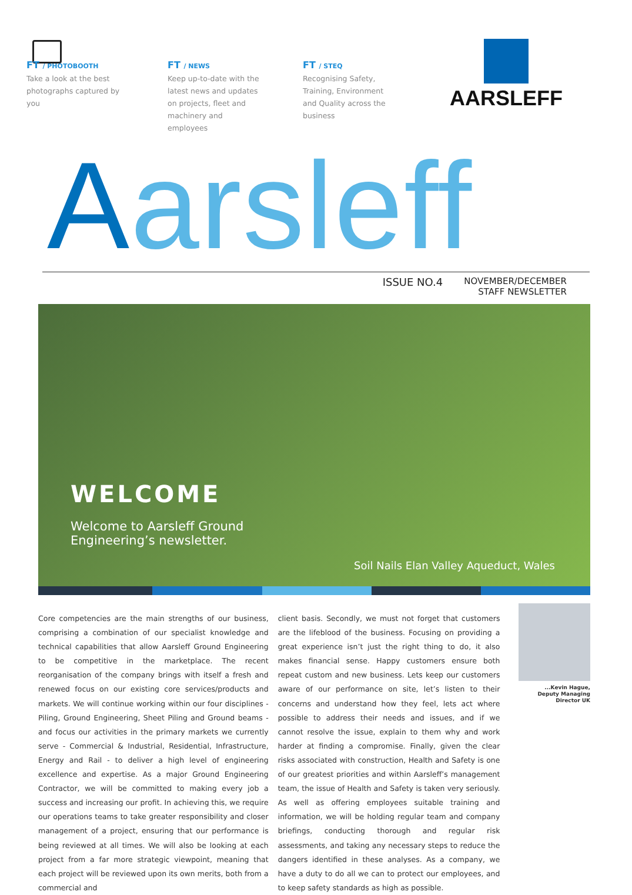FT / PHOTOBOOTH
Take a look at the best photographs captured by you
FT / NEWS
Keep up-to-date with the latest news and updates on projects, fleet and machinery and employees
FT / STEQ
Recognising Safety, Training, Environment and Quality across the business
AARSLEFF
Aarsleff
ISSUE NO.4
NOVEMBER/DECEMBER
STAFF NEWSLETTER
WELCOME
Welcome to Aarsleff Ground
Engineering’s newsletter.
Soil Nails Elan Valley Aqueduct, Wales
Core competencies are the main strengths of our business, comprising a combination of our specialist knowledge and technical capabilities that allow Aarsleff Ground Engineering to be competitive in the marketplace. The recent reorganisation of the company brings with itself a fresh and renewed focus on our existing core services/products and markets. We will continue working within our four disciplines - Piling, Ground Engineering, Sheet Piling and Ground beams - and focus our activities in the primary markets we currently serve - Commercial & Industrial, Residential, Infrastructure, Energy and Rail - to deliver a high level of engineering excellence and expertise. As a major Ground Engineering Contractor, we will be committed to making every job a success and increasing our profit. In achieving this, we require our operations teams to take greater responsibility and closer management of a project, ensuring that our performance is being reviewed at all times. We will also be looking at each project from a far more strategic viewpoint, meaning that each project will be reviewed upon its own merits, both from a commercial and
client basis. Secondly, we must not forget that customers are the lifeblood of the business. Focusing on providing a great experience isn’t just the right thing to do, it also makes financial sense. Happy customers ensure both repeat custom and new business. Lets keep our customers aware of our performance on site, let’s listen to their concerns and understand how they feel, lets act where possible to address their needs and issues, and if we cannot resolve the issue, explain to them why and work harder at finding a compromise. Finally, given the clear risks associated with construction, Health and Safety is one of our greatest priorities and within Aarsleff’s management team, the issue of Health and Safety is taken very seriously. As well as offering employees suitable training and information, we will be holding regular team and company briefings, conducting thorough and regular risk assessments, and taking any necessary steps to reduce the dangers identified in these analyses. As a company, we have a duty to do all we can to protect our employees, and to keep safety standards as high as possible.
...Kevin Hague,
Deputy Managing Director UK